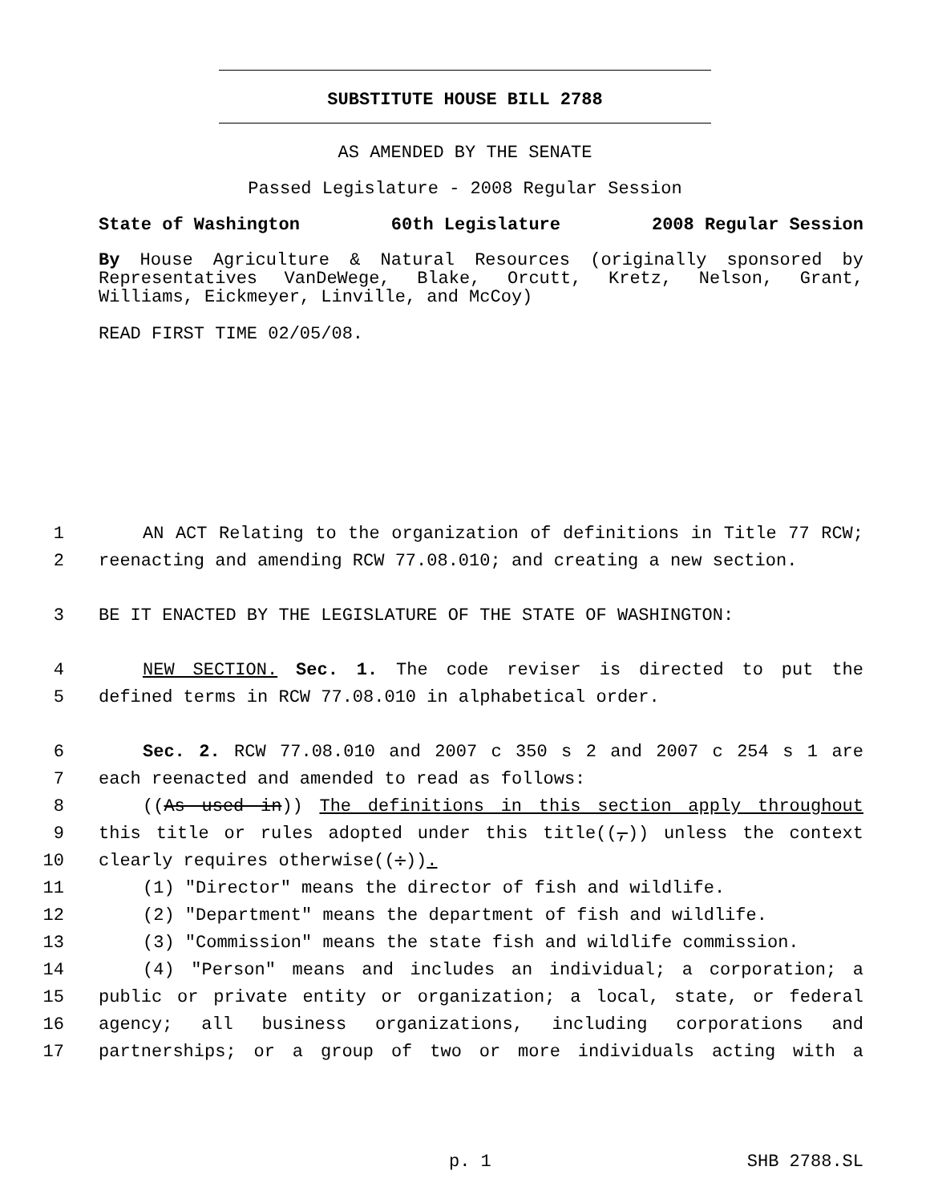SUBSTITUTE HOUSE BILL 2788
AS AMENDED BY THE SENATE
Passed Legislature - 2008 Regular Session
State of Washington 60th Legislature 2008 Regular Session
By House Agriculture & Natural Resources (originally sponsored by Representatives VanDeWege, Blake, Orcutt, Kretz, Nelson, Grant, Williams, Eickmeyer, Linville, and McCoy)
READ FIRST TIME 02/05/08.
1 AN ACT Relating to the organization of definitions in Title 77 RCW;
2 reenacting and amending RCW 77.08.010; and creating a new section.
3 BE IT ENACTED BY THE LEGISLATURE OF THE STATE OF WASHINGTON:
4 NEW SECTION. Sec. 1. The code reviser is directed to put the
5 defined terms in RCW 77.08.010 in alphabetical order.
6 Sec. 2. RCW 77.08.010 and 2007 c 350 s 2 and 2007 c 254 s 1 are
7 each reenacted and amended to read as follows:
8 ((As used in)) The definitions in this section apply throughout
9 this title or rules adopted under this title((,)) unless the context
10 clearly requires otherwise((:)).
11 (1) "Director" means the director of fish and wildlife.
12 (2) "Department" means the department of fish and wildlife.
13 (3) "Commission" means the state fish and wildlife commission.
14 (4) "Person" means and includes an individual; a corporation; a
15 public or private entity or organization; a local, state, or federal
16 agency; all business organizations, including corporations and
17 partnerships; or a group of two or more individuals acting with a
p. 1 SHB 2788.SL